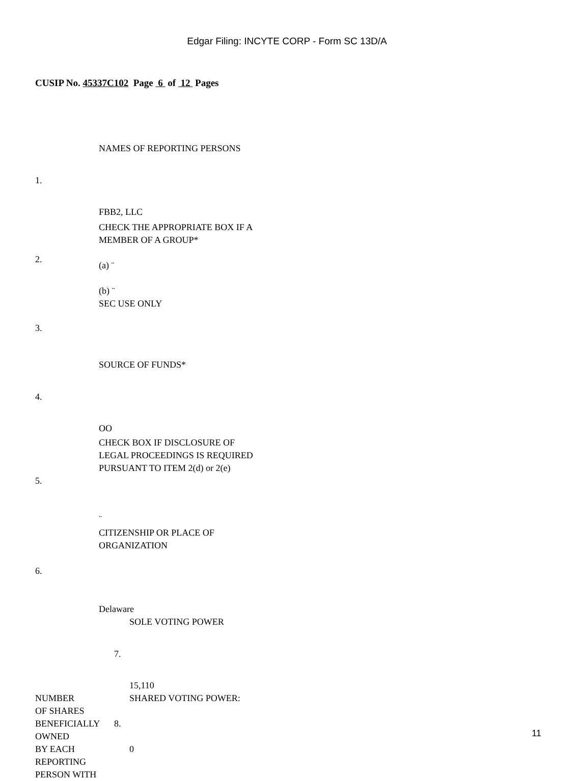Edgar Filing: INCYTE CORP - Form SC 13D/A
CUSIP No. 45337C102 Page 6 of 12 Pages
| 1. | NAMES OF REPORTING PERSONS FBB2, LLC |
| 2. | CHECK THE APPROPRIATE BOX IF A MEMBER OF A GROUP* (a) ¨ (b) ¨ |
| 3. | SEC USE ONLY |
| 4. | SOURCE OF FUNDS* OO |
| 5. | CHECK BOX IF DISCLOSURE OF LEGAL PROCEEDINGS IS REQUIRED PURSUANT TO ITEM 2(d) or 2(e) ¨ |
| 6. | CITIZENSHIP OR PLACE OF ORGANIZATION Delaware |
| | 7. | SOLE VOTING POWER 15,110 |
| NUMBER OF SHARES BENEFICIALLY OWNED BY EACH REPORTING PERSON WITH | 8. | SHARED VOTING POWER: 0 |
11